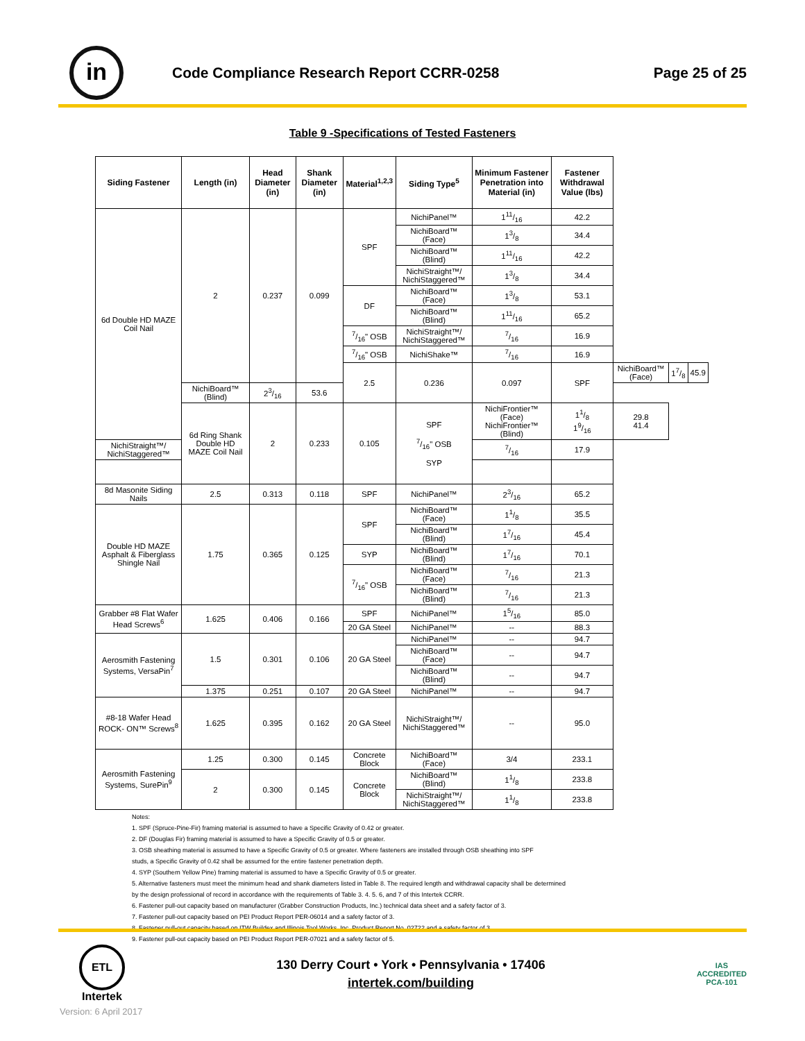in
Code Compliance Research Report CCRR-0258
Page 25 of 25
Table 9 -Specifications of Tested Fasteners
| Siding Fastener | Length (in) | Head Diameter (in) | Shank Diameter (in) | Material<sup>1,2,3</sup> | Siding Type<sup>5</sup> | Minimum Fastener Penetration into Material (in) | Fastener Withdrawal Value (lbs) | | | |
| --- | --- | --- | --- | --- | --- | --- | --- | --- | --- | --- |
| 6d Double HD MAZE Coil Nail | 2 | 0.237 | 0.099 | SPF | NichiPanel™ | 111/16 | 42.2 | | | |
| | | | | | NichiBoard™ (Face) | 13/8 | 34.4 | | | |
| | | | | | NichiBoard™ (Blind) | 111/16 | 42.2 | | | |
| | | | | | NichiStraight™/ NichiStaggered™ | 13/8 | 34.4 | | | |
| | | | | DF | NichiBoard™ (Face) | 13/8 | 53.1 | | | |
| | | | | | NichiBoard™ (Blind) | 111/16 | 65.2 | | | |
| | | | | 7/16" OSB | NichiStraight™/ NichiStaggered™ | 7/16 | 16.9 | | | |
| | | | | 7/16" OSB | NichiShake™ | 7/16 | 16.9 | | | |
| | | | | 2.5 | 0.236 | 0.097 | SPF | NichiBoard™ (Face) | 17/8 | 45.9 |
| | NichiBoard™ (Blind) | 23/16 | 53.6 | | | | | | | |
| | 6d Ring Shank Double HD MAZE Coil Nail | 2 | 0.233 | 0.105 | SPF 7/16" OSB SYP | NichiFrontier™ (Face) NichiFrontier™ (Blind) | 11/8 19/16 | 29.8 41.4 | | |
| NichiStraight™/ NichiStaggered™ | | | | | | 7/16 | 17.9 | | | |
| 8d Masonite Siding Nails | 2.5 | 0.313 | 0.118 | SPF | NichiPanel™ | 23/16 | 65.2 | | | |
| Double HD MAZE Asphalt & Fiberglass Shingle Nail | 1.75 | 0.365 | 0.125 | SPF | NichiBoard™ (Face) | 11/8 | 35.5 | | | |
| | | | | | NichiBoard™ (Blind) | 17/16 | 45.4 | | | |
| | | | | SYP | NichiBoard™ (Blind) | 17/16 | 70.1 | | | |
| | | | | 7/16" OSB | NichiBoard™ (Face) | 7/16 | 21.3 | | | |
| | | | | | NichiBoard™ (Blind) | 7/16 | 21.3 | | | |
| Grabber #8 Flat Wafer Head Screws<sup>6</sup> | 1.625 | 0.406 | 0.166 | SPF | NichiPanel™ | 15/16 | 85.0 | | | |
| | | | | 20 GA Steel | NichiPanel™ | -- | 88.3 | | | |
| Aerosmith Fastening Systems, VersaPin<sup>7</sup> | 1.5 | 0.301 | 0.106 | 20 GA Steel | NichiPanel™ | -- | 94.7 | | | |
| | | | | | NichiBoard™ (Face) | -- | 94.7 | | | |
| | | | | | NichiBoard™ (Blind) | -- | 94.7 | | | |
| | 1.375 | 0.251 | 0.107 | 20 GA Steel | NichiPanel™ | -- | 94.7 | | | |
| #8-18 Wafer Head ROCK- ON™ Screws<sup>8</sup> | 1.625 | 0.395 | 0.162 | 20 GA Steel | NichiStraight™/ NichiStaggered™ | -- | 95.0 | | | |
| Aerosmith Fastening Systems, SurePin<sup>9</sup> | 1.25 | 0.300 | 0.145 | Concrete Block | NichiBoard™ (Face) | 3/4 | 233.1 | | | |
| | 2 | 0.300 | 0.145 | Concrete Block | NichiBoard™ (Blind) | 11/8 | 233.8 | | | |
| | | | | | NichiStraight™/ NichiStaggered™ | 11/8 | 233.8 | | | |
Notes:
1. SPF (Spruce-Pine-Fir) framing material is assumed to have a Specific Gravity of 0.42 or greater.
2. DF (Douglas Fir) framing material is assumed to have a Specific Gravity of 0.5 or greater.
3. OSB sheathing material is assumed to have a Specific Gravity of 0.5 or greater. Where fasteners are installed through OSB sheathing into SPF
studs, a Specific Gravity of 0.42 shall be assumed for the entire fastener penetration depth.
4. SYP (Southern Yellow Pine) framing material is assumed to have a Specific Gravity of 0.5 or greater.
5. Alternative fasteners must meet the minimum head and shank diameters listed in Table 8. The required length and withdrawal capacity shall be determined
by the design professional of record in accordance with the requirements of Table 3. 4. 5. 6, and 7 of this Intertek CCRR.
6. Fastener pull-out capacity based on manufacturer (Grabber Construction Products, Inc.) technical data sheet and a safety factor of 3.
7. Fastener pull-out capacity based on PEI Product Report PER-06014 and a safety factor of 3.
8. Fastener pull-out capacity based on ITW Buildex and Illinois Tool Works, Inc. Product Report No. 02722 and a safety factor of 3.
9. Fastener pull-out capacity based on PEI Product Report PER-07021 and a safety factor of 5.
ETL
Intertek
130 Derry Court • York • Pennsylvania • 17406
intertek.com/building
IAS
ACCREDITED
PCA-101
Version: 6 April 2017